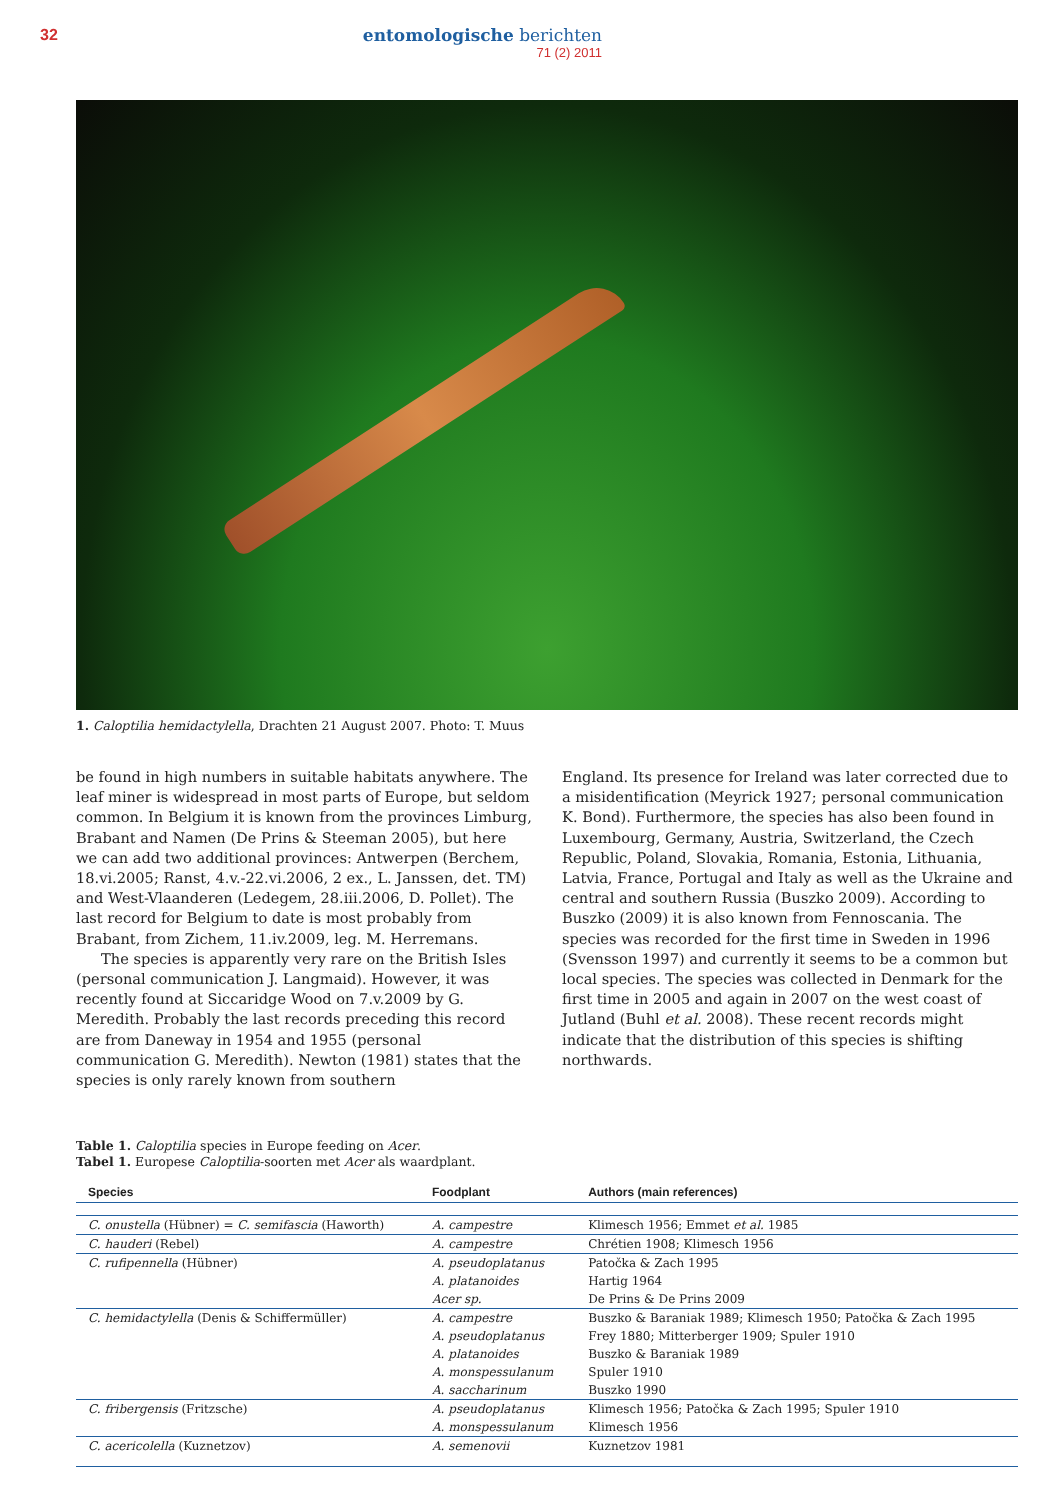32
entomologische berichten
71 (2) 2011
1. Caloptilia hemidactylella, Drachten 21 August 2007. Photo: T. Muus
be found in high numbers in suitable habitats anywhere. The leaf miner is widespread in most parts of Europe, but seldom common. In Belgium it is known from the provinces Limburg, Brabant and Namen (De Prins & Steeman 2005), but here we can add two additional provinces: Antwerpen (Berchem, 18.vi.2005; Ranst, 4.v.-22.vi.2006, 2 ex., L. Janssen, det. TM) and West-Vlaanderen (Ledegem, 28.iii.2006, D. Pollet). The last record for Belgium to date is most probably from Brabant, from Zichem, 11.iv.2009, leg. M. Herremans.
The species is apparently very rare on the British Isles (personal communication J. Langmaid). However, it was recently found at Siccaridge Wood on 7.v.2009 by G. Meredith. Probably the last records preceding this record are from Daneway in 1954 and 1955 (personal communication G. Meredith). Newton (1981) states that the species is only rarely known from southern
England. Its presence for Ireland was later corrected due to a misidentification (Meyrick 1927; personal communication K. Bond). Furthermore, the species has also been found in Luxembourg, Germany, Austria, Switzerland, the Czech Republic, Poland, Slovakia, Romania, Estonia, Lithuania, Latvia, France, Portugal and Italy as well as the Ukraine and central and southern Russia (Buszko 2009). According to Buszko (2009) it is also known from Fennoscania. The species was recorded for the first time in Sweden in 1996 (Svensson 1997) and currently it seems to be a common but local species. The species was collected in Denmark for the first time in 2005 and again in 2007 on the west coast of Jutland (Buhl et al. 2008). These recent records might indicate that the distribution of this species is shifting northwards.
Table 1. Caloptilia species in Europe feeding on Acer.
Tabel 1. Europese Caloptilia-soorten met Acer als waardplant.
| Species | Foodplant | Authors (main references) |
| --- | --- | --- |
| C. onustella (Hübner) = C. semifascia (Haworth) | A. campestre | Klimesch 1956; Emmet et al. 1985 |
| C. hauderi (Rebel) | A. campestre | Chrétien 1908; Klimesch 1956 |
| C. rufipennella (Hübner) | A. pseudoplatanus | Patočka & Zach 1995 |
| | A. platanoides | Hartig 1964 |
| | Acer sp. | De Prins & De Prins 2009 |
| C. hemidactylella (Denis & Schiffermüller) | A. campestre | Buszko & Baraniak 1989; Klimesch 1950; Patočka & Zach 1995 |
| | A. pseudoplatanus | Frey 1880; Mitterberger 1909; Spuler 1910 |
| | A. platanoides | Buszko & Baraniak 1989 |
| | A. monspessulanum | Spuler 1910 |
| | A. saccharinum | Buszko 1990 |
| C. fribergensis (Fritzsche) | A. pseudoplatanus | Klimesch 1956; Patočka & Zach 1995; Spuler 1910 |
| | A. monspessulanum | Klimesch 1956 |
| C. acericolella (Kuznetzov) | A. semenovii | Kuznetzov 1981 |